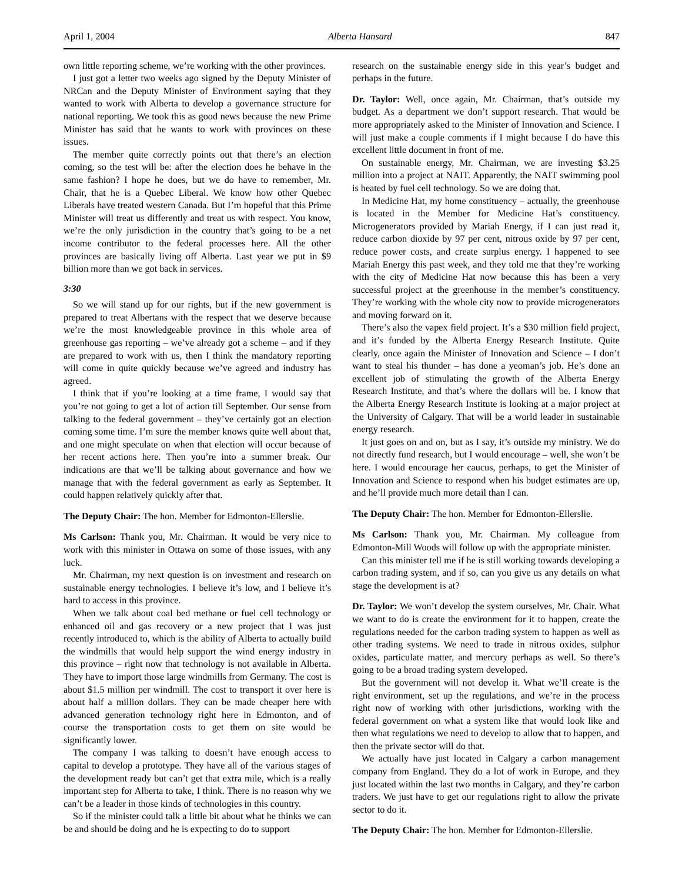April 1, 2004 Alberta Hansard 847
own little reporting scheme, we’re working with the other provinces.
I just got a letter two weeks ago signed by the Deputy Minister of NRCan and the Deputy Minister of Environment saying that they wanted to work with Alberta to develop a governance structure for national reporting. We took this as good news because the new Prime Minister has said that he wants to work with provinces on these issues.
The member quite correctly points out that there’s an election coming, so the test will be: after the election does he behave in the same fashion? I hope he does, but we do have to remember, Mr. Chair, that he is a Quebec Liberal. We know how other Quebec Liberals have treated western Canada. But I’m hopeful that this Prime Minister will treat us differently and treat us with respect. You know, we’re the only jurisdiction in the country that’s going to be a net income contributor to the federal processes here. All the other provinces are basically living off Alberta. Last year we put in $9 billion more than we got back in services.
3:30
So we will stand up for our rights, but if the new government is prepared to treat Albertans with the respect that we deserve because we’re the most knowledgeable province in this whole area of greenhouse gas reporting – we’ve already got a scheme – and if they are prepared to work with us, then I think the mandatory reporting will come in quite quickly because we’ve agreed and industry has agreed.
I think that if you’re looking at a time frame, I would say that you’re not going to get a lot of action till September. Our sense from talking to the federal government – they’ve certainly got an election coming some time. I’m sure the member knows quite well about that, and one might speculate on when that election will occur because of her recent actions here. Then you’re into a summer break. Our indications are that we’ll be talking about governance and how we manage that with the federal government as early as September. It could happen relatively quickly after that.
The Deputy Chair: The hon. Member for Edmonton-Ellerslie.
Ms Carlson: Thank you, Mr. Chairman. It would be very nice to work with this minister in Ottawa on some of those issues, with any luck.
Mr. Chairman, my next question is on investment and research on sustainable energy technologies. I believe it’s low, and I believe it’s hard to access in this province.
When we talk about coal bed methane or fuel cell technology or enhanced oil and gas recovery or a new project that I was just recently introduced to, which is the ability of Alberta to actually build the windmills that would help support the wind energy industry in this province – right now that technology is not available in Alberta. They have to import those large windmills from Germany. The cost is about $1.5 million per windmill. The cost to transport it over here is about half a million dollars. They can be made cheaper here with advanced generation technology right here in Edmonton, and of course the transportation costs to get them on site would be significantly lower.
The company I was talking to doesn’t have enough access to capital to develop a prototype. They have all of the various stages of the development ready but can’t get that extra mile, which is a really important step for Alberta to take, I think. There is no reason why we can’t be a leader in those kinds of technologies in this country.
So if the minister could talk a little bit about what he thinks we can be and should be doing and he is expecting to do to support
research on the sustainable energy side in this year’s budget and perhaps in the future.
Dr. Taylor: Well, once again, Mr. Chairman, that’s outside my budget. As a department we don’t support research. That would be more appropriately asked to the Minister of Innovation and Science. I will just make a couple comments if I might because I do have this excellent little document in front of me.
On sustainable energy, Mr. Chairman, we are investing $3.25 million into a project at NAIT. Apparently, the NAIT swimming pool is heated by fuel cell technology. So we are doing that.
In Medicine Hat, my home constituency – actually, the greenhouse is located in the Member for Medicine Hat’s constituency. Microgenerators provided by Mariah Energy, if I can just read it, reduce carbon dioxide by 97 per cent, nitrous oxide by 97 per cent, reduce power costs, and create surplus energy. I happened to see Mariah Energy this past week, and they told me that they’re working with the city of Medicine Hat now because this has been a very successful project at the greenhouse in the member’s constituency. They’re working with the whole city now to provide microgenerators and moving forward on it.
There’s also the vapex field project. It’s a $30 million field project, and it’s funded by the Alberta Energy Research Institute. Quite clearly, once again the Minister of Innovation and Science – I don’t want to steal his thunder – has done a yeoman’s job. He’s done an excellent job of stimulating the growth of the Alberta Energy Research Institute, and that’s where the dollars will be. I know that the Alberta Energy Research Institute is looking at a major project at the University of Calgary. That will be a world leader in sustainable energy research.
It just goes on and on, but as I say, it’s outside my ministry. We do not directly fund research, but I would encourage – well, she won’t be here. I would encourage her caucus, perhaps, to get the Minister of Innovation and Science to respond when his budget estimates are up, and he’ll provide much more detail than I can.
The Deputy Chair: The hon. Member for Edmonton-Ellerslie.
Ms Carlson: Thank you, Mr. Chairman. My colleague from Edmonton-Mill Woods will follow up with the appropriate minister.
Can this minister tell me if he is still working towards developing a carbon trading system, and if so, can you give us any details on what stage the development is at?
Dr. Taylor: We won’t develop the system ourselves, Mr. Chair. What we want to do is create the environment for it to happen, create the regulations needed for the carbon trading system to happen as well as other trading systems. We need to trade in nitrous oxides, sulphur oxides, particulate matter, and mercury perhaps as well. So there’s going to be a broad trading system developed.
But the government will not develop it. What we’ll create is the right environment, set up the regulations, and we’re in the process right now of working with other jurisdictions, working with the federal government on what a system like that would look like and then what regulations we need to develop to allow that to happen, and then the private sector will do that.
We actually have just located in Calgary a carbon management company from England. They do a lot of work in Europe, and they just located within the last two months in Calgary, and they’re carbon traders. We just have to get our regulations right to allow the private sector to do it.
The Deputy Chair: The hon. Member for Edmonton-Ellerslie.